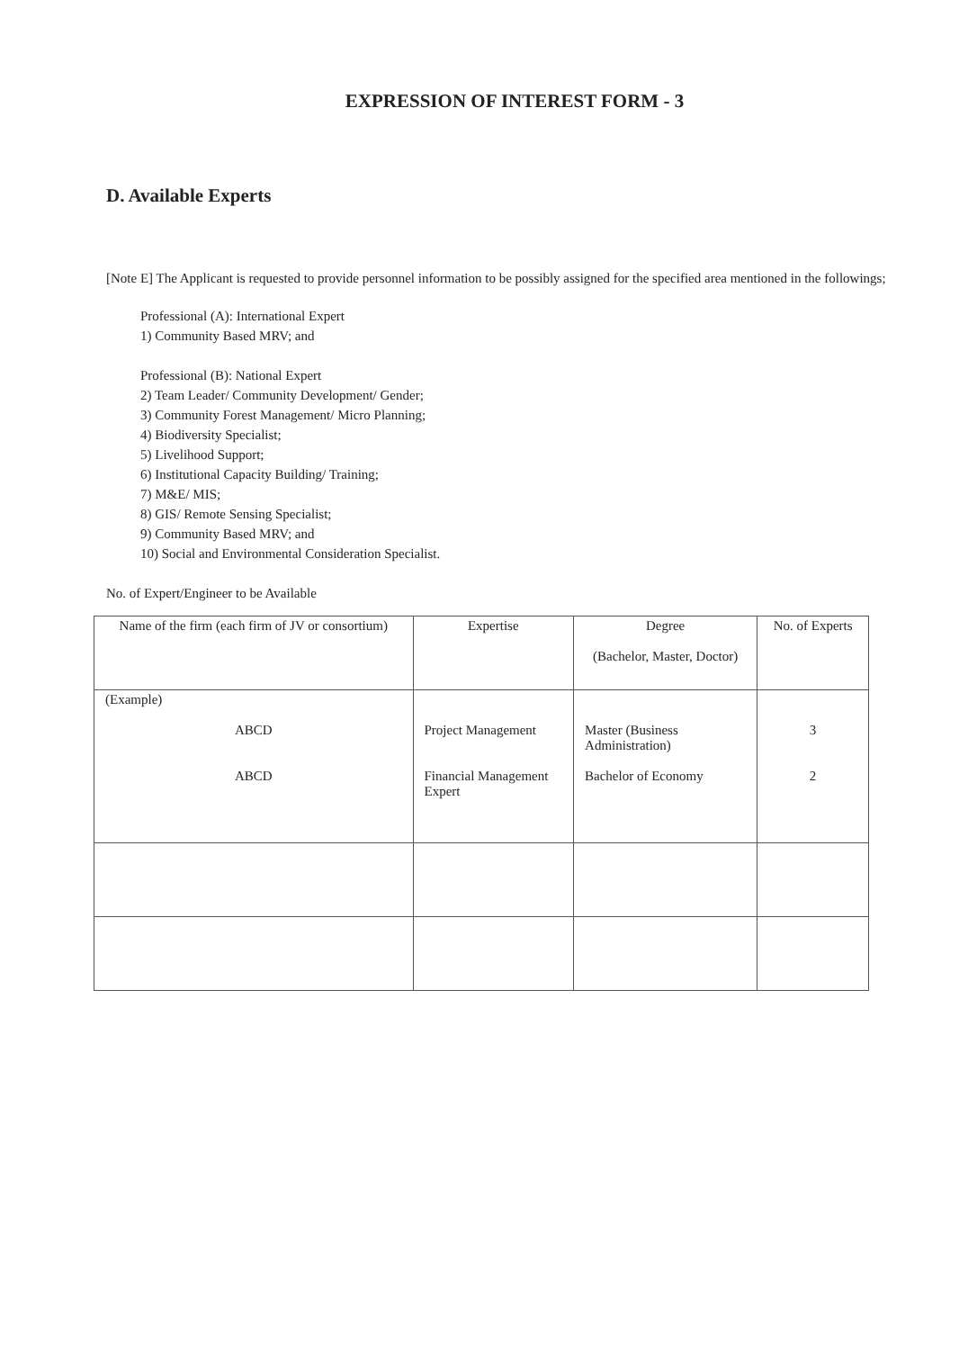EXPRESSION OF INTEREST FORM - 3
D. Available Experts
[Note E] The Applicant is requested to provide personnel information to be possibly assigned for the specified area mentioned in the followings;
Professional (A): International Expert
1) Community Based MRV; and
Professional (B): National Expert
2) Team Leader/ Community Development/ Gender;
3) Community Forest Management/ Micro Planning;
4) Biodiversity Specialist;
5) Livelihood Support;
6) Institutional Capacity Building/ Training;
7) M&E/ MIS;
8) GIS/ Remote Sensing Specialist;
9) Community Based MRV; and
10) Social and Environmental Consideration Specialist.
No. of Expert/Engineer to be Available
| Name of the firm (each firm of JV or consortium) | Expertise | Degree (Bachelor, Master, Doctor) | No. of Experts |
| (Example) ABCD ABCD | Project Management Financial Management Expert | Master (Business Administration) Bachelor of Economy | 3 2 |